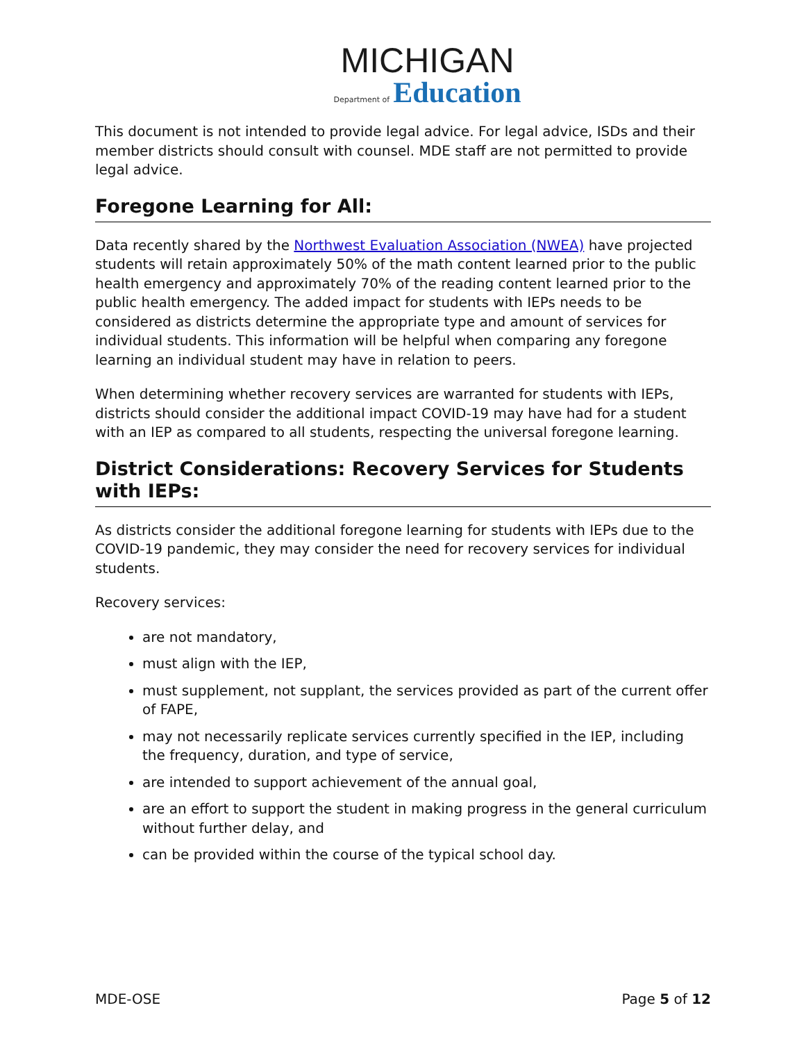MICHIGAN
Department of Education
This document is not intended to provide legal advice. For legal advice, ISDs and their member districts should consult with counsel. MDE staff are not permitted to provide legal advice.
Foregone Learning for All:
Data recently shared by the Northwest Evaluation Association (NWEA) have projected students will retain approximately 50% of the math content learned prior to the public health emergency and approximately 70% of the reading content learned prior to the public health emergency. The added impact for students with IEPs needs to be considered as districts determine the appropriate type and amount of services for individual students. This information will be helpful when comparing any foregone learning an individual student may have in relation to peers.
When determining whether recovery services are warranted for students with IEPs, districts should consider the additional impact COVID-19 may have had for a student with an IEP as compared to all students, respecting the universal foregone learning.
District Considerations: Recovery Services for Students with IEPs:
As districts consider the additional foregone learning for students with IEPs due to the COVID-19 pandemic, they may consider the need for recovery services for individual students.
Recovery services:
are not mandatory,
must align with the IEP,
must supplement, not supplant, the services provided as part of the current offer of FAPE,
may not necessarily replicate services currently specified in the IEP, including the frequency, duration, and type of service,
are intended to support achievement of the annual goal,
are an effort to support the student in making progress in the general curriculum without further delay, and
can be provided within the course of the typical school day.
MDE-OSE Page 5 of 12